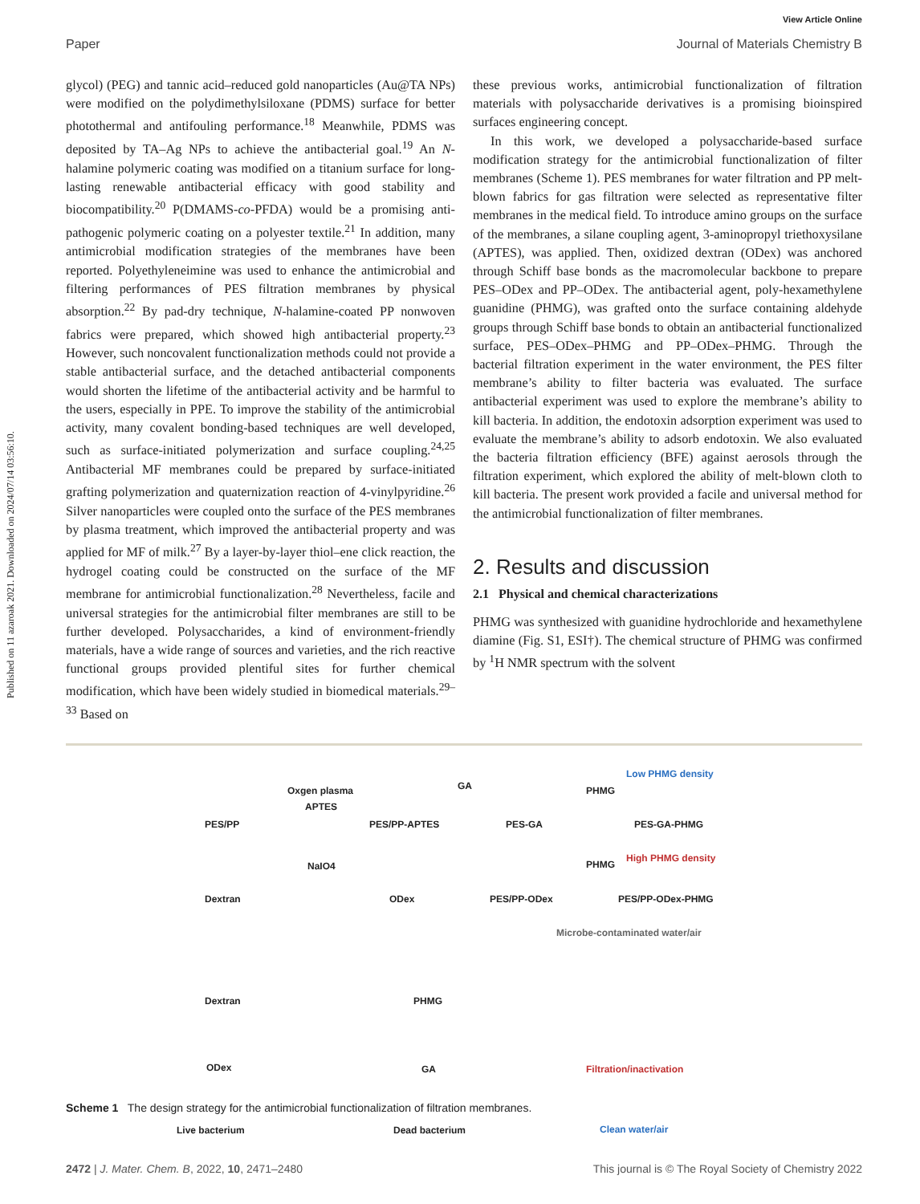Published on 11 azaroak 2021. Downloaded on 2024/07/14 03:56:10.
View Article Online
Paper Journal of Materials Chemistry B
glycol) (PEG) and tannic acid–reduced gold nanoparticles (Au@TA NPs) were modified on the polydimethylsiloxane (PDMS) surface for better photothermal and antifouling performance.<sup>18</sup> Meanwhile, PDMS was deposited by TA–Ag NPs to achieve the antibacterial goal.<sup>19</sup> An N-halamine polymeric coating was modified on a titanium surface for long-lasting renewable antibacterial efficacy with good stability and biocompatibility.<sup>20</sup> P(DMAMS-co-PFDA) would be a promising anti-pathogenic polymeric coating on a polyester textile.<sup>21</sup> In addition, many antimicrobial modification strategies of the membranes have been reported. Polyethyleneimine was used to enhance the antimicrobial and filtering performances of PES filtration membranes by physical absorption.<sup>22</sup> By pad-dry technique, N-halamine-coated PP nonwoven fabrics were prepared, which showed high antibacterial property.<sup>23</sup> However, such noncovalent functionalization methods could not provide a stable antibacterial surface, and the detached antibacterial components would shorten the lifetime of the antibacterial activity and be harmful to the users, especially in PPE. To improve the stability of the antimicrobial activity, many covalent bonding-based techniques are well developed, such as surface-initiated polymerization and surface coupling.<sup>24,25</sup> Antibacterial MF membranes could be prepared by surface-initiated grafting polymerization and quaternization reaction of 4-vinylpyridine.<sup>26</sup> Silver nanoparticles were coupled onto the surface of the PES membranes by plasma treatment, which improved the antibacterial property and was applied for MF of milk.<sup>27</sup> By a layer-by-layer thiol–ene click reaction, the hydrogel coating could be constructed on the surface of the MF membrane for antimicrobial functionalization.<sup>28</sup> Nevertheless, facile and universal strategies for the antimicrobial filter membranes are still to be further developed. Polysaccharides, a kind of environment-friendly materials, have a wide range of sources and varieties, and the rich reactive functional groups provided plentiful sites for further chemical modification, which have been widely studied in biomedical materials.<sup>29–33</sup> Based on
these previous works, antimicrobial functionalization of filtration materials with polysaccharide derivatives is a promising bioinspired surfaces engineering concept.
In this work, we developed a polysaccharide-based surface modification strategy for the antimicrobial functionalization of filter membranes (Scheme 1). PES membranes for water filtration and PP melt-blown fabrics for gas filtration were selected as representative filter membranes in the medical field. To introduce amino groups on the surface of the membranes, a silane coupling agent, 3-aminopropyl triethoxysilane (APTES), was applied. Then, oxidized dextran (ODex) was anchored through Schiff base bonds as the macromolecular backbone to prepare PES–ODex and PP–ODex. The antibacterial agent, poly-hexamethylene guanidine (PHMG), was grafted onto the surface containing aldehyde groups through Schiff base bonds to obtain an antibacterial functionalized surface, PES–ODex–PHMG and PP–ODex–PHMG. Through the bacterial filtration experiment in the water environment, the PES filter membrane’s ability to filter bacteria was evaluated. The surface antibacterial experiment was used to explore the membrane’s ability to kill bacteria. In addition, the endotoxin adsorption experiment was used to evaluate the membrane’s ability to adsorb endotoxin. We also evaluated the bacteria filtration efficiency (BFE) against aerosols through the filtration experiment, which explored the ability of melt-blown cloth to kill bacteria. The present work provided a facile and universal method for the antimicrobial functionalization of filter membranes.
2. Results and discussion
2.1 Physical and chemical characterizations
PHMG was synthesized with guanidine hydrochloride and hexamethylene diamine (Fig. S1, ESI†). The chemical structure of PHMG was confirmed by <sup>1</sup>H NMR spectrum with the solvent
PES/PP
Oxgen plasma
APTES
PES/PP-APTES
GA
PES-GA
PHMG
Low PHMG density
PES-GA-PHMG
Dextran
NaIO4
ODex PES/PP-ODex
PHMG
High PHMG density
PES/PP-ODex-PHMG
Microbe-contaminated water/air
Dextran PHMG
ODex GA Filtration/inactivation
Clean water/air Live bacterium Dead bacterium
Scheme 1 The design strategy for the antimicrobial functionalization of filtration membranes.
2472 | J. Mater. Chem. B, 2022, 10, 2471–2480 This journal is © The Royal Society of Chemistry 2022